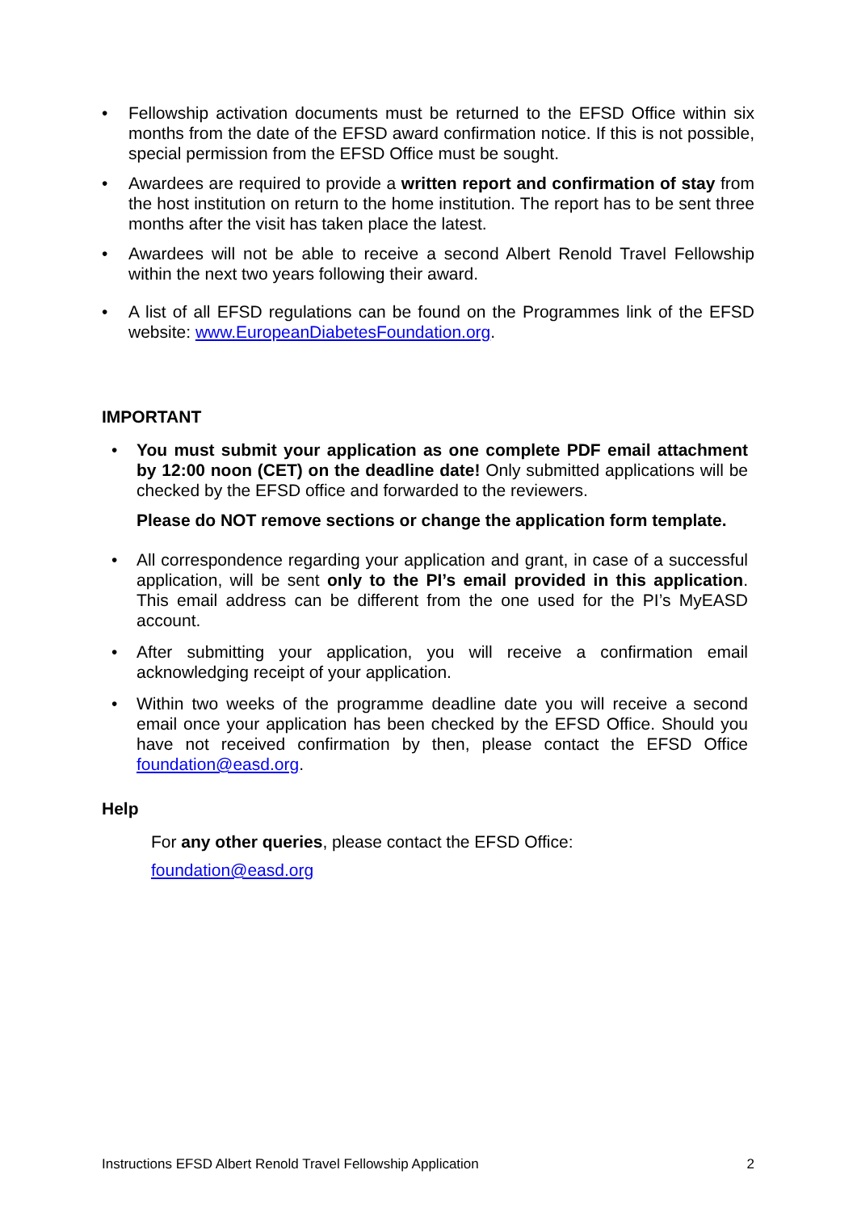• Fellowship activation documents must be returned to the EFSD Office within six months from the date of the EFSD award confirmation notice. If this is not possible, special permission from the EFSD Office must be sought.
• Awardees are required to provide a written report and confirmation of stay from the host institution on return to the home institution. The report has to be sent three months after the visit has taken place the latest.
• Awardees will not be able to receive a second Albert Renold Travel Fellowship within the next two years following their award.
• A list of all EFSD regulations can be found on the Programmes link of the EFSD website: www.EuropeanDiabetesFoundation.org.
IMPORTANT
• You must submit your application as one complete PDF email attachment by 12:00 noon (CET) on the deadline date! Only submitted applications will be checked by the EFSD office and forwarded to the reviewers.
Please do NOT remove sections or change the application form template.
• All correspondence regarding your application and grant, in case of a successful application, will be sent only to the PI’s email provided in this application. This email address can be different from the one used for the PI’s MyEASD account.
• After submitting your application, you will receive a confirmation email acknowledging receipt of your application.
• Within two weeks of the programme deadline date you will receive a second email once your application has been checked by the EFSD Office. Should you have not received confirmation by then, please contact the EFSD Office foundation@easd.org.
Help
For any other queries, please contact the EFSD Office:
foundation@easd.org
Instructions EFSD Albert Renold Travel Fellowship Application 2